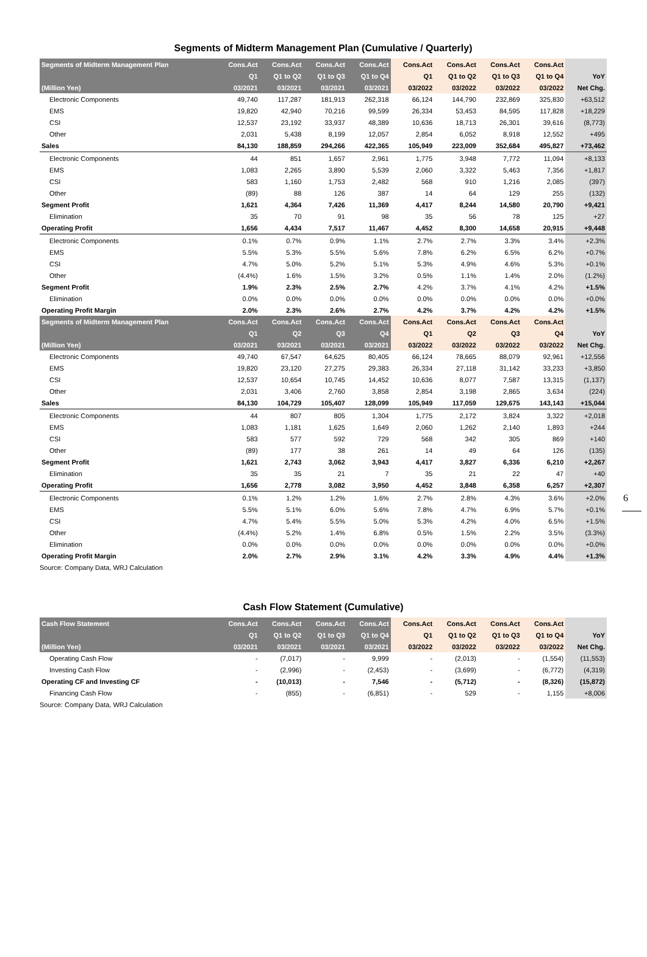Segments of Midterm Management Plan (Cumulative / Quarterly)
| Segments of Midterm Management Plan | Cons.Act | Cons.Act | Cons.Act | Cons.Act | Cons.Act | Cons.Act | Cons.Act | Cons.Act | |
| --- | --- | --- | --- | --- | --- | --- | --- | --- | --- |
| | Q1 | Q1 to Q2 | Q1 to Q3 | Q1 to Q4 | Q1 | Q1 to Q2 | Q1 to Q3 | Q1 to Q4 | YoY |
| (Million Yen) | 03/2021 | 03/2021 | 03/2021 | 03/2021 | 03/2022 | 03/2022 | 03/2022 | 03/2022 | Net Chg. |
| Electronic Components | 49,740 | 117,287 | 181,913 | 262,318 | 66,124 | 144,790 | 232,869 | 325,830 | +63,512 |
| EMS | 19,820 | 42,940 | 70,216 | 99,599 | 26,334 | 53,453 | 84,595 | 117,828 | +18,229 |
| CSI | 12,537 | 23,192 | 33,937 | 48,389 | 10,636 | 18,713 | 26,301 | 39,616 | (8,773) |
| Other | 2,031 | 5,438 | 8,199 | 12,057 | 2,854 | 6,052 | 8,918 | 12,552 | +495 |
| Sales | 84,130 | 188,859 | 294,266 | 422,365 | 105,949 | 223,009 | 352,684 | 495,827 | +73,462 |
| Electronic Components | 44 | 851 | 1,657 | 2,961 | 1,775 | 3,948 | 7,772 | 11,094 | +8,133 |
| EMS | 1,083 | 2,265 | 3,890 | 5,539 | 2,060 | 3,322 | 5,463 | 7,356 | +1,817 |
| CSI | 583 | 1,160 | 1,753 | 2,482 | 568 | 910 | 1,216 | 2,085 | (397) |
| Other | (89) | 88 | 126 | 387 | 14 | 64 | 129 | 255 | (132) |
| Segment Profit | 1,621 | 4,364 | 7,426 | 11,369 | 4,417 | 8,244 | 14,580 | 20,790 | +9,421 |
| Elimination | 35 | 70 | 91 | 98 | 35 | 56 | 78 | 125 | +27 |
| Operating Profit | 1,656 | 4,434 | 7,517 | 11,467 | 4,452 | 8,300 | 14,658 | 20,915 | +9,448 |
| Electronic Components | 0.1% | 0.7% | 0.9% | 1.1% | 2.7% | 2.7% | 3.3% | 3.4% | +2.3% |
| EMS | 5.5% | 5.3% | 5.5% | 5.6% | 7.8% | 6.2% | 6.5% | 6.2% | +0.7% |
| CSI | 4.7% | 5.0% | 5.2% | 5.1% | 5.3% | 4.9% | 4.6% | 5.3% | +0.1% |
| Other | (4.4%) | 1.6% | 1.5% | 3.2% | 0.5% | 1.1% | 1.4% | 2.0% | (1.2%) |
| Segment Profit | 1.9% | 2.3% | 2.5% | 2.7% | 4.2% | 3.7% | 4.1% | 4.2% | +1.5% |
| Elimination | 0.0% | 0.0% | 0.0% | 0.0% | 0.0% | 0.0% | 0.0% | 0.0% | +0.0% |
| Operating Profit Margin | 2.0% | 2.3% | 2.6% | 2.7% | 4.2% | 3.7% | 4.2% | 4.2% | +1.5% |
| Segments of Midterm Management Plan | Cons.Act | Cons.Act | Cons.Act | Cons.Act | Cons.Act | Cons.Act | Cons.Act | Cons.Act | |
| | Q1 | Q2 | Q3 | Q4 | Q1 | Q2 | Q3 | Q4 | YoY |
| (Million Yen) | 03/2021 | 03/2021 | 03/2021 | 03/2021 | 03/2022 | 03/2022 | 03/2022 | 03/2022 | Net Chg. |
| Electronic Components | 49,740 | 67,547 | 64,625 | 80,405 | 66,124 | 78,665 | 88,079 | 92,961 | +12,556 |
| EMS | 19,820 | 23,120 | 27,275 | 29,383 | 26,334 | 27,118 | 31,142 | 33,233 | +3,850 |
| CSI | 12,537 | 10,654 | 10,745 | 14,452 | 10,636 | 8,077 | 7,587 | 13,315 | (1,137) |
| Other | 2,031 | 3,406 | 2,760 | 3,858 | 2,854 | 3,198 | 2,865 | 3,634 | (224) |
| Sales | 84,130 | 104,729 | 105,407 | 128,099 | 105,949 | 117,059 | 129,675 | 143,143 | +15,044 |
| Electronic Components | 44 | 807 | 805 | 1,304 | 1,775 | 2,172 | 3,824 | 3,322 | +2,018 |
| EMS | 1,083 | 1,181 | 1,625 | 1,649 | 2,060 | 1,262 | 2,140 | 1,893 | +244 |
| CSI | 583 | 577 | 592 | 729 | 568 | 342 | 305 | 869 | +140 |
| Other | (89) | 177 | 38 | 261 | 14 | 49 | 64 | 126 | (135) |
| Segment Profit | 1,621 | 2,743 | 3,062 | 3,943 | 4,417 | 3,827 | 6,336 | 6,210 | +2,267 |
| Elimination | 35 | 35 | 21 | 7 | 35 | 21 | 22 | 47 | +40 |
| Operating Profit | 1,656 | 2,778 | 3,082 | 3,950 | 4,452 | 3,848 | 6,358 | 6,257 | +2,307 |
| Electronic Components | 0.1% | 1.2% | 1.2% | 1.6% | 2.7% | 2.8% | 4.3% | 3.6% | +2.0% |
| EMS | 5.5% | 5.1% | 6.0% | 5.6% | 7.8% | 4.7% | 6.9% | 5.7% | +0.1% |
| CSI | 4.7% | 5.4% | 5.5% | 5.0% | 5.3% | 4.2% | 4.0% | 6.5% | +1.5% |
| Other | (4.4%) | 5.2% | 1.4% | 6.8% | 0.5% | 1.5% | 2.2% | 3.5% | (3.3%) |
| Elimination | 0.0% | 0.0% | 0.0% | 0.0% | 0.0% | 0.0% | 0.0% | 0.0% | +0.0% |
| Operating Profit Margin | 2.0% | 2.7% | 2.9% | 3.1% | 4.2% | 3.3% | 4.9% | 4.4% | +1.3% |
Source: Company Data, WRJ Calculation
Cash Flow Statement (Cumulative)
| Cash Flow Statement | Cons.Act | Cons.Act | Cons.Act | Cons.Act | Cons.Act | Cons.Act | Cons.Act | Cons.Act | |
| --- | --- | --- | --- | --- | --- | --- | --- | --- | --- |
| | Q1 | Q1 to Q2 | Q1 to Q3 | Q1 to Q4 | Q1 | Q1 to Q2 | Q1 to Q3 | Q1 to Q4 | YoY |
| (Million Yen) | 03/2021 | 03/2021 | 03/2021 | 03/2021 | 03/2022 | 03/2022 | 03/2022 | 03/2022 | Net Chg. |
| Operating Cash Flow | - | (7,017) | - | 9,999 | - | (2,013) | - | (1,554) | (11,553) |
| Investing Cash Flow | - | (2,996) | - | (2,453) | - | (3,699) | - | (6,772) | (4,319) |
| Operating CF and Investing CF | - | (10,013) | - | 7,546 | - | (5,712) | - | (8,326) | (15,872) |
| Financing Cash Flow | - | (855) | - | (6,851) | - | 529 | - | 1,155 | +8,006 |
Source: Company Data, WRJ Calculation
6